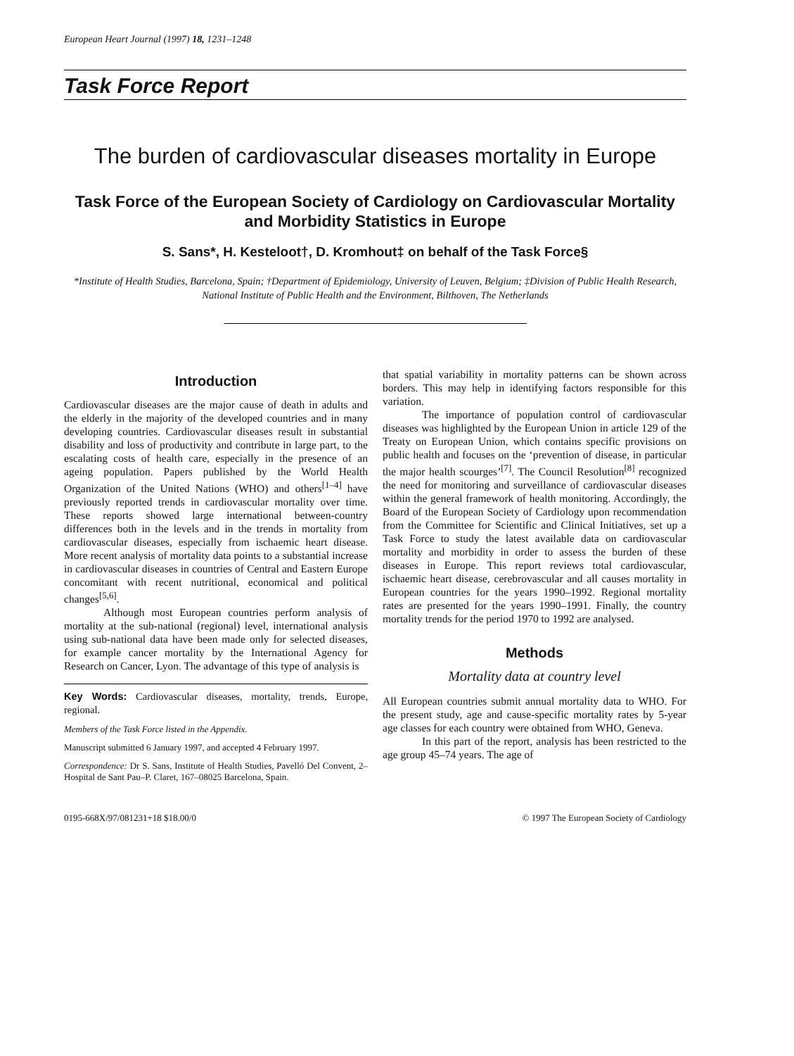European Heart Journal (1997) 18, 1231–1248
Task Force Report
The burden of cardiovascular diseases mortality in Europe
Task Force of the European Society of Cardiology on Cardiovascular Mortality and Morbidity Statistics in Europe
S. Sans*, H. Kesteloot†, D. Kromhout‡ on behalf of the Task Force§
*Institute of Health Studies, Barcelona, Spain; †Department of Epidemiology, University of Leuven, Belgium; ‡Division of Public Health Research, National Institute of Public Health and the Environment, Bilthoven, The Netherlands
Introduction
Cardiovascular diseases are the major cause of death in adults and the elderly in the majority of the developed countries and in many developing countries. Cardiovascular diseases result in substantial disability and loss of productivity and contribute in large part, to the escalating costs of health care, especially in the presence of an ageing population. Papers published by the World Health Organization of the United Nations (WHO) and others<sup>[1–4]</sup> have previously reported trends in cardiovascular mortality over time. These reports showed large international between-country differences both in the levels and in the trends in mortality from cardiovascular diseases, especially from ischaemic heart disease. More recent analysis of mortality data points to a substantial increase in cardiovascular diseases in countries of Central and Eastern Europe concomitant with recent nutritional, economical and political changes<sup>[5,6]</sup>.
Although most European countries perform analysis of mortality at the sub-national (regional) level, international analysis using sub-national data have been made only for selected diseases, for example cancer mortality by the International Agency for Research on Cancer, Lyon. The advantage of this type of analysis is
Key Words: Cardiovascular diseases, mortality, trends, Europe, regional.
Members of the Task Force listed in the Appendix.
Manuscript submitted 6 January 1997, and accepted 4 February 1997.
Correspondence: Dr S. Sans, Institute of Health Studies, Pavelló Del Convent, 2–Hospital de Sant Pau–P. Claret, 167–08025 Barcelona, Spain.
that spatial variability in mortality patterns can be shown across borders. This may help in identifying factors responsible for this variation.
The importance of population control of cardiovascular diseases was highlighted by the European Union in article 129 of the Treaty on European Union, which contains specific provisions on public health and focuses on the ‘prevention of disease, in particular the major health scourges’<sup>[7]</sup>. The Council Resolution<sup>[8]</sup> recognized the need for monitoring and surveillance of cardiovascular diseases within the general framework of health monitoring. Accordingly, the Board of the European Society of Cardiology upon recommendation from the Committee for Scientific and Clinical Initiatives, set up a Task Force to study the latest available data on cardiovascular mortality and morbidity in order to assess the burden of these diseases in Europe. This report reviews total cardiovascular, ischaemic heart disease, cerebrovascular and all causes mortality in European countries for the years 1990–1992. Regional mortality rates are presented for the years 1990–1991. Finally, the country mortality trends for the period 1970 to 1992 are analysed.
Methods
Mortality data at country level
All European countries submit annual mortality data to WHO. For the present study, age and cause-specific mortality rates by 5-year age classes for each country were obtained from WHO, Geneva.
In this part of the report, analysis has been restricted to the age group 45–74 years. The age of
0195-668X/97/081231+18 $18.00/0 © 1997 The European Society of Cardiology